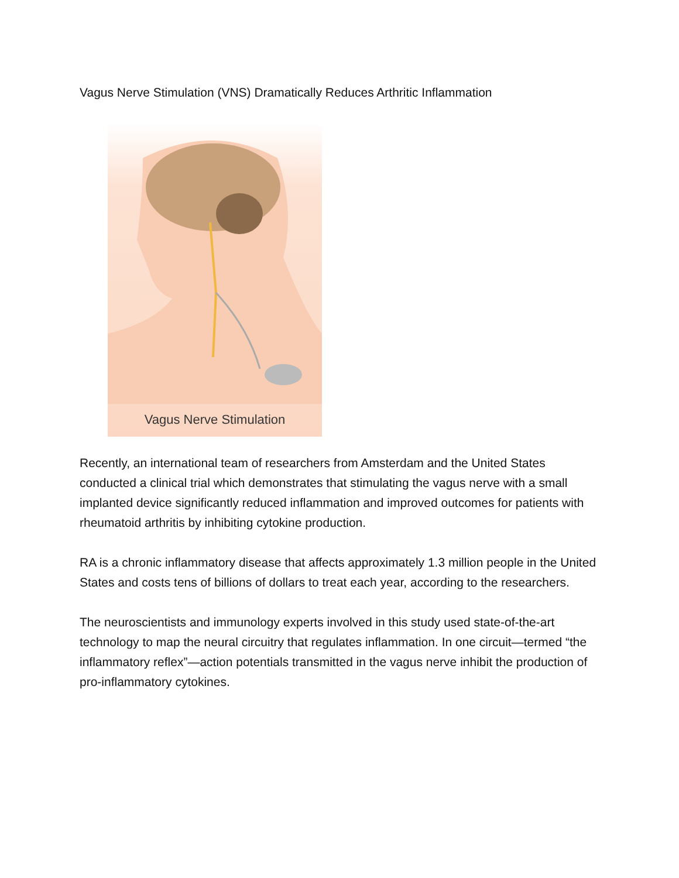Vagus Nerve Stimulation (VNS) Dramatically Reduces Arthritic Inflammation
Vagus Nerve Stimulation
Recently, an international team of researchers from Amsterdam and the United States conducted a clinical trial which demonstrates that stimulating the vagus nerve with a small implanted device significantly reduced inflammation and improved outcomes for patients with rheumatoid arthritis by inhibiting cytokine production.
RA is a chronic inflammatory disease that affects approximately 1.3 million people in the United States and costs tens of billions of dollars to treat each year, according to the researchers.
The neuroscientists and immunology experts involved in this study used state-of-the-art technology to map the neural circuitry that regulates inflammation. In one circuit—termed “the inflammatory reflex”—action potentials transmitted in the vagus nerve inhibit the production of pro-inflammatory cytokines.